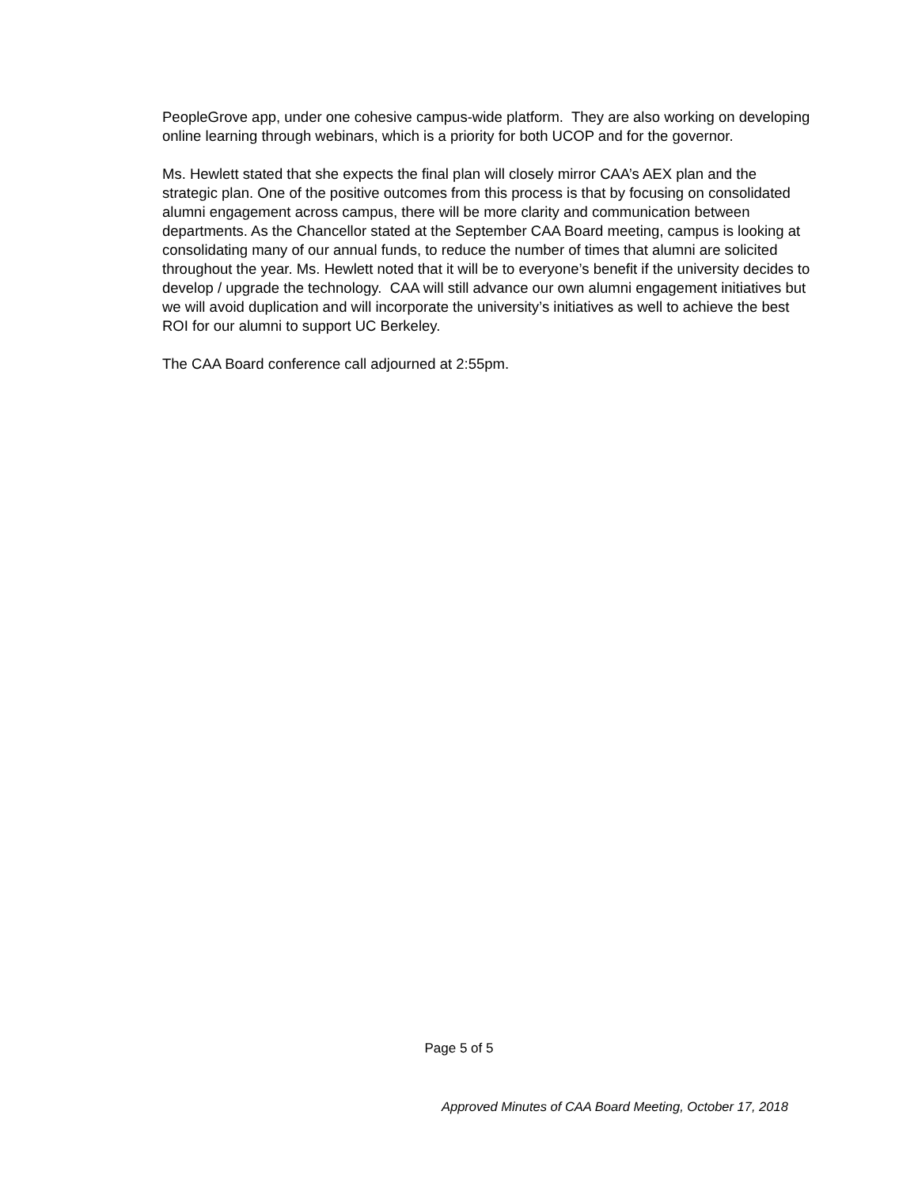PeopleGrove app, under one cohesive campus-wide platform. They are also working on developing online learning through webinars, which is a priority for both UCOP and for the governor.
Ms. Hewlett stated that she expects the final plan will closely mirror CAA’s AEX plan and the strategic plan. One of the positive outcomes from this process is that by focusing on consolidated alumni engagement across campus, there will be more clarity and communication between departments. As the Chancellor stated at the September CAA Board meeting, campus is looking at consolidating many of our annual funds, to reduce the number of times that alumni are solicited throughout the year. Ms. Hewlett noted that it will be to everyone’s benefit if the university decides to develop / upgrade the technology. CAA will still advance our own alumni engagement initiatives but we will avoid duplication and will incorporate the university’s initiatives as well to achieve the best ROI for our alumni to support UC Berkeley.
The CAA Board conference call adjourned at 2:55pm.
Page 5 of 5
Approved Minutes of CAA Board Meeting, October 17, 2018